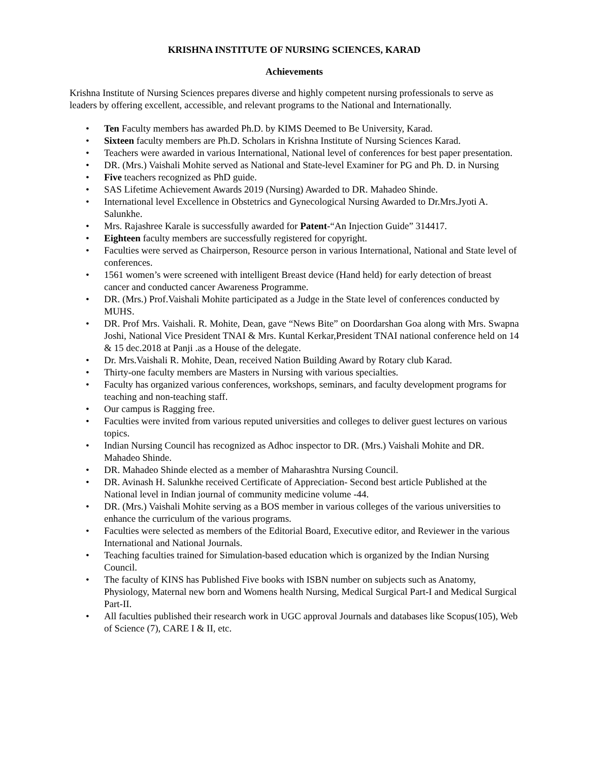KRISHNA INSTITUTE OF NURSING SCIENCES, KARAD
Achievements
Krishna Institute of Nursing Sciences prepares diverse and highly competent nursing professionals to serve as leaders by offering excellent, accessible, and relevant programs to the National and Internationally.
• Ten Faculty members has awarded Ph.D. by KIMS Deemed to Be University, Karad.
• Sixteen faculty members are Ph.D. Scholars in Krishna Institute of Nursing Sciences Karad.
• Teachers were awarded in various International, National level of conferences for best paper presentation.
• DR. (Mrs.) Vaishali Mohite served as National and State-level Examiner for PG and Ph. D. in Nursing
• Five teachers recognized as PhD guide.
• SAS Lifetime Achievement Awards 2019 (Nursing) Awarded to DR. Mahadeo Shinde.
• International level Excellence in Obstetrics and Gynecological Nursing Awarded to Dr.Mrs.Jyoti A. Salunkhe.
• Mrs. Rajashree Karale is successfully awarded for Patent-“An Injection Guide” 314417.
• Eighteen faculty members are successfully registered for copyright.
• Faculties were served as Chairperson, Resource person in various International, National and State level of conferences.
• 1561 women’s were screened with intelligent Breast device (Hand held) for early detection of breast cancer and conducted cancer Awareness Programme.
• DR. (Mrs.) Prof.Vaishali Mohite participated as a Judge in the State level of conferences conducted by MUHS.
• DR. Prof Mrs. Vaishali. R. Mohite, Dean, gave “News Bite” on Doordarshan Goa along with Mrs. Swapna Joshi, National Vice President TNAI & Mrs. Kuntal Kerkar,President TNAI national conference held on 14 & 15 dec.2018 at Panji .as a House of the delegate.
• Dr. Mrs.Vaishali R. Mohite, Dean, received Nation Building Award by Rotary club Karad.
• Thirty-one faculty members are Masters in Nursing with various specialties.
• Faculty has organized various conferences, workshops, seminars, and faculty development programs for teaching and non-teaching staff.
• Our campus is Ragging free.
• Faculties were invited from various reputed universities and colleges to deliver guest lectures on various topics.
• Indian Nursing Council has recognized as Adhoc inspector to DR. (Mrs.) Vaishali Mohite and DR. Mahadeo Shinde.
• DR. Mahadeo Shinde elected as a member of Maharashtra Nursing Council.
• DR. Avinash H. Salunkhe received Certificate of Appreciation- Second best article Published at the National level in Indian journal of community medicine volume -44.
• DR. (Mrs.) Vaishali Mohite serving as a BOS member in various colleges of the various universities to enhance the curriculum of the various programs.
• Faculties were selected as members of the Editorial Board, Executive editor, and Reviewer in the various International and National Journals.
• Teaching faculties trained for Simulation-based education which is organized by the Indian Nursing Council.
• The faculty of KINS has Published Five books with ISBN number on subjects such as Anatomy, Physiology, Maternal new born and Womens health Nursing, Medical Surgical Part-I and Medical Surgical Part-II.
• All faculties published their research work in UGC approval Journals and databases like Scopus(105), Web of Science (7), CARE I & II, etc.